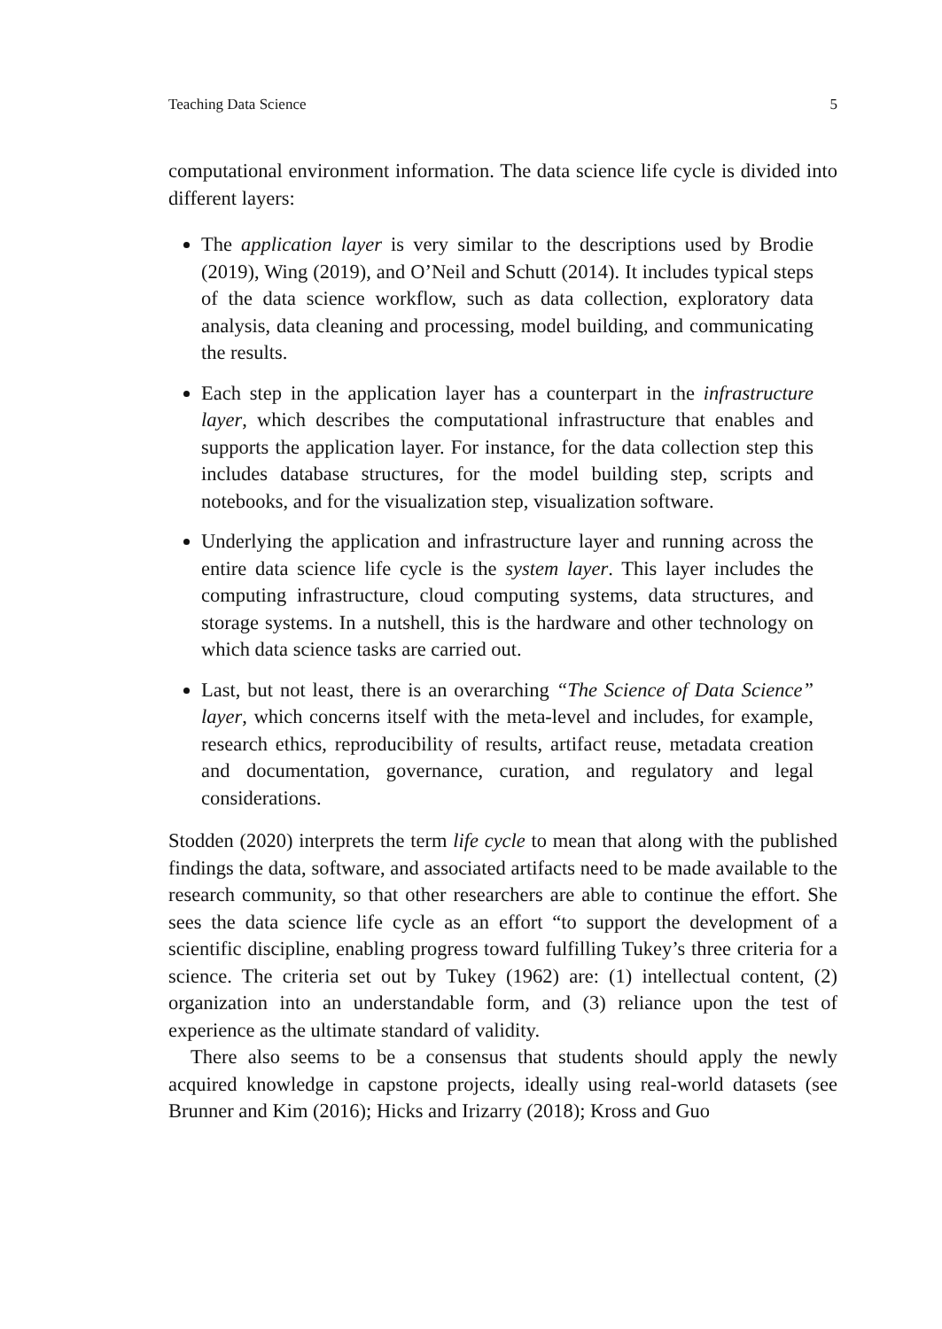Teaching Data Science 5
computational environment information. The data science life cycle is divided into different layers:
The application layer is very similar to the descriptions used by Brodie (2019), Wing (2019), and O’Neil and Schutt (2014). It includes typical steps of the data science workflow, such as data collection, exploratory data analysis, data cleaning and processing, model building, and communicating the results.
Each step in the application layer has a counterpart in the infrastructure layer, which describes the computational infrastructure that enables and supports the application layer. For instance, for the data collection step this includes database structures, for the model building step, scripts and notebooks, and for the visualization step, visualization software.
Underlying the application and infrastructure layer and running across the entire data science life cycle is the system layer. This layer includes the computing infrastructure, cloud computing systems, data structures, and storage systems. In a nutshell, this is the hardware and other technology on which data science tasks are carried out.
Last, but not least, there is an overarching “The Science of Data Science” layer, which concerns itself with the meta-level and includes, for example, research ethics, reproducibility of results, artifact reuse, metadata creation and documentation, governance, curation, and regulatory and legal considerations.
Stodden (2020) interprets the term life cycle to mean that along with the published findings the data, software, and associated artifacts need to be made available to the research community, so that other researchers are able to continue the effort. She sees the data science life cycle as an effort “to support the development of a scientific discipline, enabling progress toward fulfilling Tukey’s three criteria for a science. The criteria set out by Tukey (1962) are: (1) intellectual content, (2) organization into an understandable form, and (3) reliance upon the test of experience as the ultimate standard of validity.
There also seems to be a consensus that students should apply the newly acquired knowledge in capstone projects, ideally using real-world datasets (see Brunner and Kim (2016); Hicks and Irizarry (2018); Kross and Guo